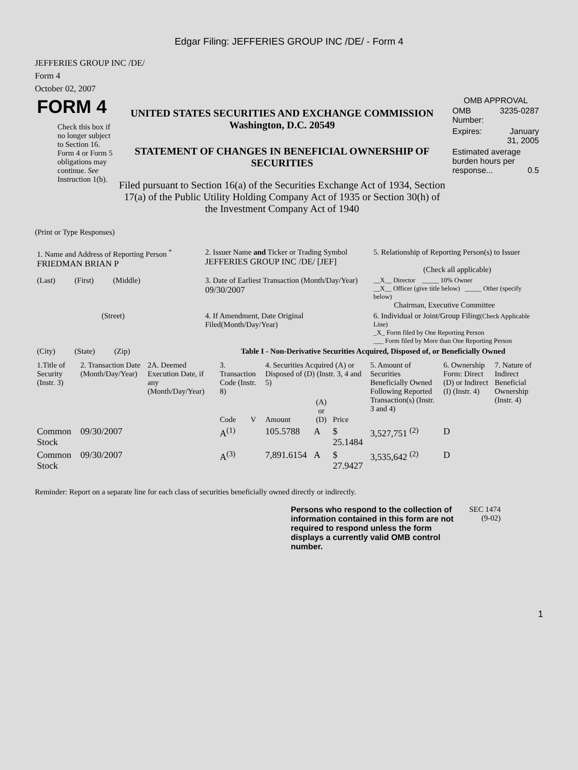Edgar Filing: JEFFERIES GROUP INC /DE/ - Form 4
JEFFERIES GROUP INC /DE/
Form 4
October 02, 2007
| FORM 4 Check this box if no longer subject to Section 16. Form 4 or Form 5 obligations may continue. See Instruction 1(b). | UNITED STATES SECURITIES AND EXCHANGE COMMISSION Washington, D.C. 20549 STATEMENT OF CHANGES IN BENEFICIAL OWNERSHIP OF SECURITIES Filed pursuant to Section 16(a) of the Securities Exchange Act of 1934, Section 17(a) of the Public Utility Holding Company Act of 1935 or Section 30(h) of the Investment Company Act of 1940 | OMB APPROVAL / OMB Number: / 3235-0287 / / Expires: / January 31, 2005 / / Estimated average burden hours per response... 0.5 / / |
(Print or Type Responses)
| 1. Name and Address of Reporting Person <sup>*</sup> FRIEDMAN BRIAN P | 2. Issuer Name and Ticker or Trading Symbol JEFFERIES GROUP INC /DE/ [JEF] | 5. Relationship of Reporting Person(s) to Issuer (Check all applicable) |
| (Last) (First) (Middle) | 3. Date of Earliest Transaction (Month/Day/Year) 09/30/2007 | __X__ Director _____ 10% Owner __X__ Officer (give title below) _____ Other (specify below) Chairman, Executive Committee |
| (Street) | 4. If Amendment, Date Original Filed(Month/Day/Year) | 6. Individual or Joint/Group Filing (Check Applicable Line) _X_ Form filed by One Reporting Person ___ Form filed by More than One Reporting Person |
| (City) (State) (Zip) | Table I - Non-Derivative Securities Acquired, Disposed of, or Beneficially Owned | |
| 1.Title of Security (Instr. 3) | 2. Transaction Date (Month/Day/Year) | 2A. Deemed Execution Date, if any (Month/Day/Year) | 3. Transaction Code (Instr. 8) | | 4. Securities Acquired (A) or Disposed of (D) (Instr. 3, 4 and 5) | | | 5. Amount of Securities Beneficially Owned Following Reported Transaction(s) (Instr. 3 and 4) | 6. Ownership Form: Direct (D) or Indirect (I) (Instr. 4) | 7. Nature of Indirect Beneficial Ownership (Instr. 4) |
| --- | --- | --- | --- | --- | --- | --- | --- | --- | --- | --- |
| | | | Code | V | Amount | (A) or (D) | Price | | | |
| Common Stock | 09/30/2007 | | A<sup>(1)</sup> | | 105.5788 | A | $ 25.1484 | 3,527,751 <sup>(2)</sup> | D | |
| Common Stock | 09/30/2007 | | A<sup>(3)</sup> | | 7,891.6154 | A | $ 27.9427 | 3,535,642 <sup>(2)</sup> | D | |
Reminder: Report on a separate line for each class of securities beneficially owned directly or indirectly.
| Persons who respond to the collection of information contained in this form are not required to respond unless the form displays a currently valid OMB control number. | SEC 1474 (9-02) |
1